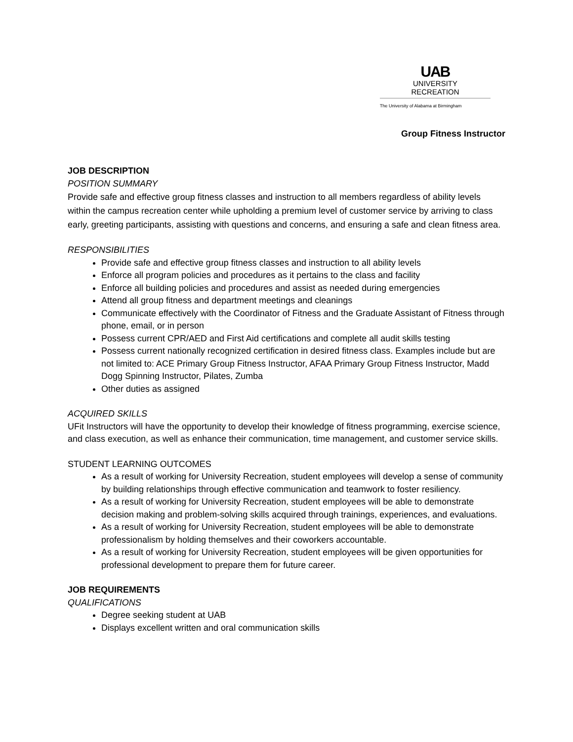UAB
UNIVERSITY
RECREATION
The University of Alabama at Birmingham
Group Fitness Instructor
JOB DESCRIPTION
POSITION SUMMARY
Provide safe and effective group fitness classes and instruction to all members regardless of ability levels within the campus recreation center while upholding a premium level of customer service by arriving to class early, greeting participants, assisting with questions and concerns, and ensuring a safe and clean fitness area.
RESPONSIBILITIES
Provide safe and effective group fitness classes and instruction to all ability levels
Enforce all program policies and procedures as it pertains to the class and facility
Enforce all building policies and procedures and assist as needed during emergencies
Attend all group fitness and department meetings and cleanings
Communicate effectively with the Coordinator of Fitness and the Graduate Assistant of Fitness through phone, email, or in person
Possess current CPR/AED and First Aid certifications and complete all audit skills testing
Possess current nationally recognized certification in desired fitness class. Examples include but are not limited to: ACE Primary Group Fitness Instructor, AFAA Primary Group Fitness Instructor, Madd Dogg Spinning Instructor, Pilates, Zumba
Other duties as assigned
ACQUIRED SKILLS
UFit Instructors will have the opportunity to develop their knowledge of fitness programming, exercise science, and class execution, as well as enhance their communication, time management, and customer service skills.
STUDENT LEARNING OUTCOMES
As a result of working for University Recreation, student employees will develop a sense of community by building relationships through effective communication and teamwork to foster resiliency.
As a result of working for University Recreation, student employees will be able to demonstrate decision making and problem-solving skills acquired through trainings, experiences, and evaluations.
As a result of working for University Recreation, student employees will be able to demonstrate professionalism by holding themselves and their coworkers accountable.
As a result of working for University Recreation, student employees will be given opportunities for professional development to prepare them for future career.
JOB REQUIREMENTS
QUALIFICATIONS
Degree seeking student at UAB
Displays excellent written and oral communication skills